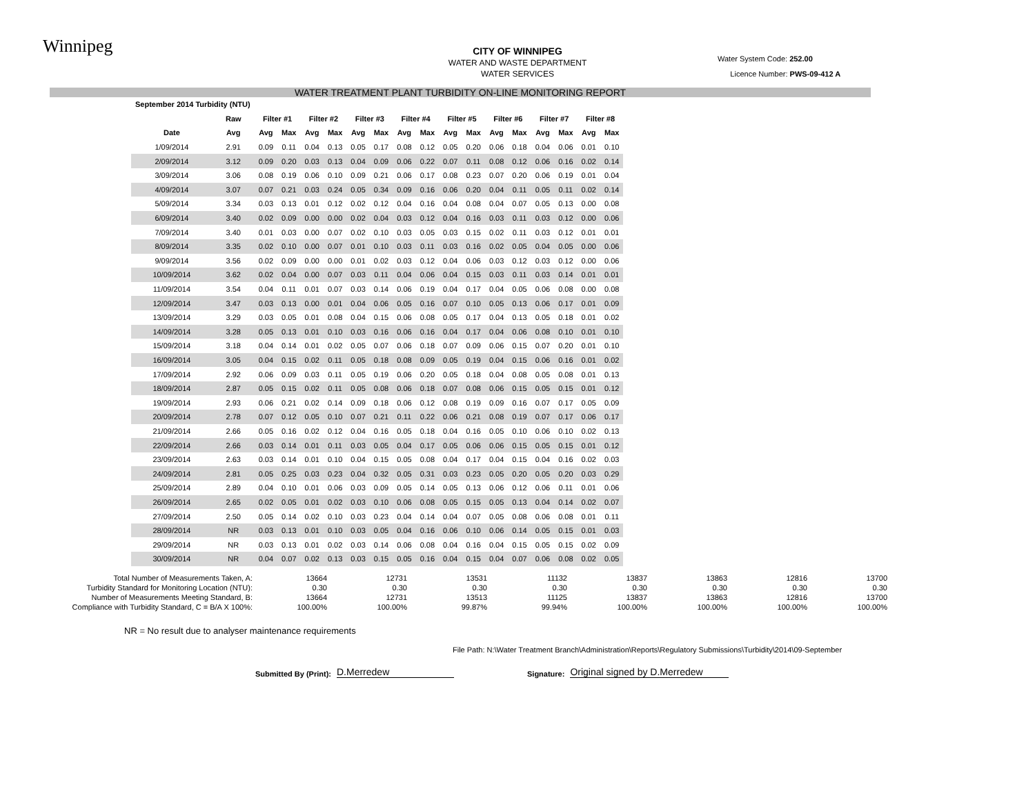Winnipeg
CITY OF WINNIPEG
WATER AND WASTE DEPARTMENT
WATER SERVICES
Water System Code: 252.00
Licence Number: PWS-09-412 A
WATER TREATMENT PLANT TURBIDITY ON-LINE MONITORING REPORT
| September 2014 Turbidity (NTU) | | | | | | | | | | | | | | | | | |
| | Raw | Filter #1 | | Filter #2 | | Filter #3 | | Filter #4 | | Filter #5 | | Filter #6 | | Filter #7 | | Filter #8 | |
| Date | Avg | Avg | Max | Avg | Max | Avg | Max | Avg | Max | Avg | Max | Avg | Max | Avg | Max | Avg | Max |
| 1/09/2014 | 2.91 | 0.09 | 0.11 | 0.04 | 0.13 | 0.05 | 0.17 | 0.08 | 0.12 | 0.05 | 0.20 | 0.06 | 0.18 | 0.04 | 0.06 | 0.01 | 0.10 |
| 2/09/2014 | 3.12 | 0.09 | 0.20 | 0.03 | 0.13 | 0.04 | 0.09 | 0.06 | 0.22 | 0.07 | 0.11 | 0.08 | 0.12 | 0.06 | 0.16 | 0.02 | 0.14 |
| 3/09/2014 | 3.06 | 0.08 | 0.19 | 0.06 | 0.10 | 0.09 | 0.21 | 0.06 | 0.17 | 0.08 | 0.23 | 0.07 | 0.20 | 0.06 | 0.19 | 0.01 | 0.04 |
| 4/09/2014 | 3.07 | 0.07 | 0.21 | 0.03 | 0.24 | 0.05 | 0.34 | 0.09 | 0.16 | 0.06 | 0.20 | 0.04 | 0.11 | 0.05 | 0.11 | 0.02 | 0.14 |
| 5/09/2014 | 3.34 | 0.03 | 0.13 | 0.01 | 0.12 | 0.02 | 0.12 | 0.04 | 0.16 | 0.04 | 0.08 | 0.04 | 0.07 | 0.05 | 0.13 | 0.00 | 0.08 |
| 6/09/2014 | 3.40 | 0.02 | 0.09 | 0.00 | 0.00 | 0.02 | 0.04 | 0.03 | 0.12 | 0.04 | 0.16 | 0.03 | 0.11 | 0.03 | 0.12 | 0.00 | 0.06 |
| 7/09/2014 | 3.40 | 0.01 | 0.03 | 0.00 | 0.07 | 0.02 | 0.10 | 0.03 | 0.05 | 0.03 | 0.15 | 0.02 | 0.11 | 0.03 | 0.12 | 0.01 | 0.01 |
| 8/09/2014 | 3.35 | 0.02 | 0.10 | 0.00 | 0.07 | 0.01 | 0.10 | 0.03 | 0.11 | 0.03 | 0.16 | 0.02 | 0.05 | 0.04 | 0.05 | 0.00 | 0.06 |
| 9/09/2014 | 3.56 | 0.02 | 0.09 | 0.00 | 0.00 | 0.01 | 0.02 | 0.03 | 0.12 | 0.04 | 0.06 | 0.03 | 0.12 | 0.03 | 0.12 | 0.00 | 0.06 |
| 10/09/2014 | 3.62 | 0.02 | 0.04 | 0.00 | 0.07 | 0.03 | 0.11 | 0.04 | 0.06 | 0.04 | 0.15 | 0.03 | 0.11 | 0.03 | 0.14 | 0.01 | 0.01 |
| 11/09/2014 | 3.54 | 0.04 | 0.11 | 0.01 | 0.07 | 0.03 | 0.14 | 0.06 | 0.19 | 0.04 | 0.17 | 0.04 | 0.05 | 0.06 | 0.08 | 0.00 | 0.08 |
| 12/09/2014 | 3.47 | 0.03 | 0.13 | 0.00 | 0.01 | 0.04 | 0.06 | 0.05 | 0.16 | 0.07 | 0.10 | 0.05 | 0.13 | 0.06 | 0.17 | 0.01 | 0.09 |
| 13/09/2014 | 3.29 | 0.03 | 0.05 | 0.01 | 0.08 | 0.04 | 0.15 | 0.06 | 0.08 | 0.05 | 0.17 | 0.04 | 0.13 | 0.05 | 0.18 | 0.01 | 0.02 |
| 14/09/2014 | 3.28 | 0.05 | 0.13 | 0.01 | 0.10 | 0.03 | 0.16 | 0.06 | 0.16 | 0.04 | 0.17 | 0.04 | 0.06 | 0.08 | 0.10 | 0.01 | 0.10 |
| 15/09/2014 | 3.18 | 0.04 | 0.14 | 0.01 | 0.02 | 0.05 | 0.07 | 0.06 | 0.18 | 0.07 | 0.09 | 0.06 | 0.15 | 0.07 | 0.20 | 0.01 | 0.10 |
| 16/09/2014 | 3.05 | 0.04 | 0.15 | 0.02 | 0.11 | 0.05 | 0.18 | 0.08 | 0.09 | 0.05 | 0.19 | 0.04 | 0.15 | 0.06 | 0.16 | 0.01 | 0.02 |
| 17/09/2014 | 2.92 | 0.06 | 0.09 | 0.03 | 0.11 | 0.05 | 0.19 | 0.06 | 0.20 | 0.05 | 0.18 | 0.04 | 0.08 | 0.05 | 0.08 | 0.01 | 0.13 |
| 18/09/2014 | 2.87 | 0.05 | 0.15 | 0.02 | 0.11 | 0.05 | 0.08 | 0.06 | 0.18 | 0.07 | 0.08 | 0.06 | 0.15 | 0.05 | 0.15 | 0.01 | 0.12 |
| 19/09/2014 | 2.93 | 0.06 | 0.21 | 0.02 | 0.14 | 0.09 | 0.18 | 0.06 | 0.12 | 0.08 | 0.19 | 0.09 | 0.16 | 0.07 | 0.17 | 0.05 | 0.09 |
| 20/09/2014 | 2.78 | 0.07 | 0.12 | 0.05 | 0.10 | 0.07 | 0.21 | 0.11 | 0.22 | 0.06 | 0.21 | 0.08 | 0.19 | 0.07 | 0.17 | 0.06 | 0.17 |
| 21/09/2014 | 2.66 | 0.05 | 0.16 | 0.02 | 0.12 | 0.04 | 0.16 | 0.05 | 0.18 | 0.04 | 0.16 | 0.05 | 0.10 | 0.06 | 0.10 | 0.02 | 0.13 |
| 22/09/2014 | 2.66 | 0.03 | 0.14 | 0.01 | 0.11 | 0.03 | 0.05 | 0.04 | 0.17 | 0.05 | 0.06 | 0.06 | 0.15 | 0.05 | 0.15 | 0.01 | 0.12 |
| 23/09/2014 | 2.63 | 0.03 | 0.14 | 0.01 | 0.10 | 0.04 | 0.15 | 0.05 | 0.08 | 0.04 | 0.17 | 0.04 | 0.15 | 0.04 | 0.16 | 0.02 | 0.03 |
| 24/09/2014 | 2.81 | 0.05 | 0.25 | 0.03 | 0.23 | 0.04 | 0.32 | 0.05 | 0.31 | 0.03 | 0.23 | 0.05 | 0.20 | 0.05 | 0.20 | 0.03 | 0.29 |
| 25/09/2014 | 2.89 | 0.04 | 0.10 | 0.01 | 0.06 | 0.03 | 0.09 | 0.05 | 0.14 | 0.05 | 0.13 | 0.06 | 0.12 | 0.06 | 0.11 | 0.01 | 0.06 |
| 26/09/2014 | 2.65 | 0.02 | 0.05 | 0.01 | 0.02 | 0.03 | 0.10 | 0.06 | 0.08 | 0.05 | 0.15 | 0.05 | 0.13 | 0.04 | 0.14 | 0.02 | 0.07 |
| 27/09/2014 | 2.50 | 0.05 | 0.14 | 0.02 | 0.10 | 0.03 | 0.23 | 0.04 | 0.14 | 0.04 | 0.07 | 0.05 | 0.08 | 0.06 | 0.08 | 0.01 | 0.11 |
| 28/09/2014 | NR | 0.03 | 0.13 | 0.01 | 0.10 | 0.03 | 0.05 | 0.04 | 0.16 | 0.06 | 0.10 | 0.06 | 0.14 | 0.05 | 0.15 | 0.01 | 0.03 |
| 29/09/2014 | NR | 0.03 | 0.13 | 0.01 | 0.02 | 0.03 | 0.14 | 0.06 | 0.08 | 0.04 | 0.16 | 0.04 | 0.15 | 0.05 | 0.15 | 0.02 | 0.09 |
| 30/09/2014 | NR | 0.04 | 0.07 | 0.02 | 0.13 | 0.03 | 0.15 | 0.05 | 0.16 | 0.04 | 0.15 | 0.04 | 0.07 | 0.06 | 0.08 | 0.02 | 0.05 |
| Total Number of Measurements Taken, A: | 13664 | 12731 | 13531 | 11132 | 13837 | 13863 | 12816 | 13700 |
| Turbidity Standard for Monitoring Location (NTU): | 0.30 | 0.30 | 0.30 | 0.30 | 0.30 | 0.30 | 0.30 | 0.30 |
| Number of Measurements Meeting Standard, B: | 13664 | 12731 | 13513 | 11125 | 13837 | 13863 | 12816 | 13700 |
| Compliance with Turbidity Standard, C = B/A X 100%: | 100.00% | 100.00% | 99.87% | 99.94% | 100.00% | 100.00% | 100.00% | 100.00% |
NR = No result due to analyser maintenance requirements
File Path: N:\Water Treatment Branch\Administration\Reports\Regulatory Submissions\Turbidity\2014\09-September
Submitted By (Print): D.Merredew Signature: Original signed by D.Merredew